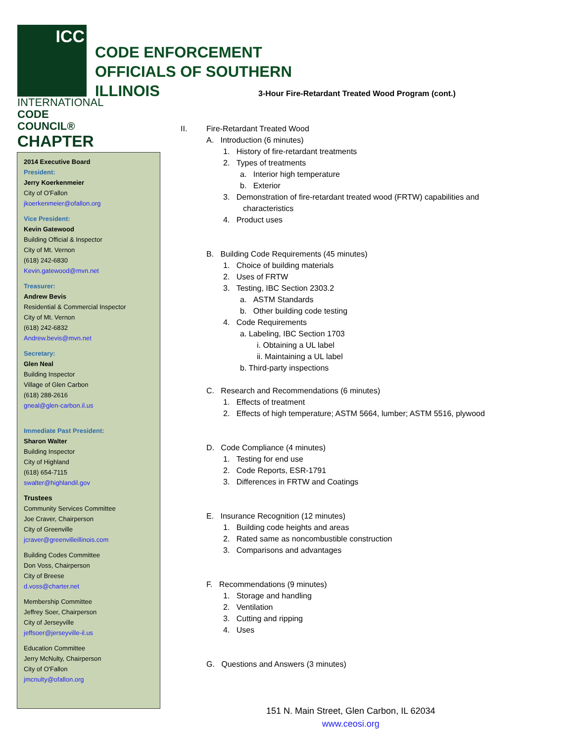ICC
INTERNATIONAL
CODE COUNCIL®
CHAPTER
CODE ENFORCEMENT
OFFICIALS OF SOUTHERN
ILLINOIS
3-Hour Fire-Retardant Treated Wood Program (cont.)
2014 Executive Board
President:
Jerry Koerkenmeier
City of O'Fallon
jkoerkenmeier@ofallon.org
Vice President:
Kevin Gatewood
Building Official & Inspector
City of Mt. Vernon
(618) 242-6830
Kevin.gatewood@mvn.net
Treasurer:
Andrew Bevis
Residential & Commercial Inspector
City of Mt. Vernon
(618) 242-6832
Andrew.bevis@mvn.net
Secretary:
Glen Neal
Building Inspector
Village of Glen Carbon
(618) 288-2616
gneal@glen-carbon.il.us
Immediate Past President:
Sharon Walter
Building Inspector
City of Highland
(618) 654-7115
swalter@highlandil.gov
Trustees
Community Services Committee
Joe Craver, Chairperson
City of Greenville
jcraver@greenvilleillinois.com
Building Codes Committee
Don Voss, Chairperson
City of Breese
d.voss@charter.net
Membership Committee
Jeffrey Soer, Chairperson
City of Jerseyville
jeffsoer@jerseyville-il.us
Education Committee
Jerry McNulty, Chairperson
City of O'Fallon
jmcnulty@ofallon.org
II. Fire-Retardant Treated Wood
A. Introduction (6 minutes)
1. History of fire-retardant treatments
2. Types of treatments
a. Interior high temperature
b. Exterior
3. Demonstration of fire-retardant treated wood (FRTW) capabilities and
characteristics
4. Product uses
B. Building Code Requirements (45 minutes)
1. Choice of building materials
2. Uses of FRTW
3. Testing, IBC Section 2303.2
a. ASTM Standards
b. Other building code testing
4. Code Requirements
a. Labeling, IBC Section 1703
i. Obtaining a UL label
ii. Maintaining a UL label
b. Third-party inspections
C. Research and Recommendations (6 minutes)
1. Effects of treatment
2. Effects of high temperature; ASTM 5664, lumber; ASTM 5516, plywood
D. Code Compliance (4 minutes)
1. Testing for end use
2. Code Reports, ESR-1791
3. Differences in FRTW and Coatings
E. Insurance Recognition (12 minutes)
1. Building code heights and areas
2. Rated same as noncombustible construction
3. Comparisons and advantages
F. Recommendations (9 minutes)
1. Storage and handling
2. Ventilation
3. Cutting and ripping
4. Uses
G. Questions and Answers (3 minutes)
151 N. Main Street, Glen Carbon, IL 62034
www.ceosi.org